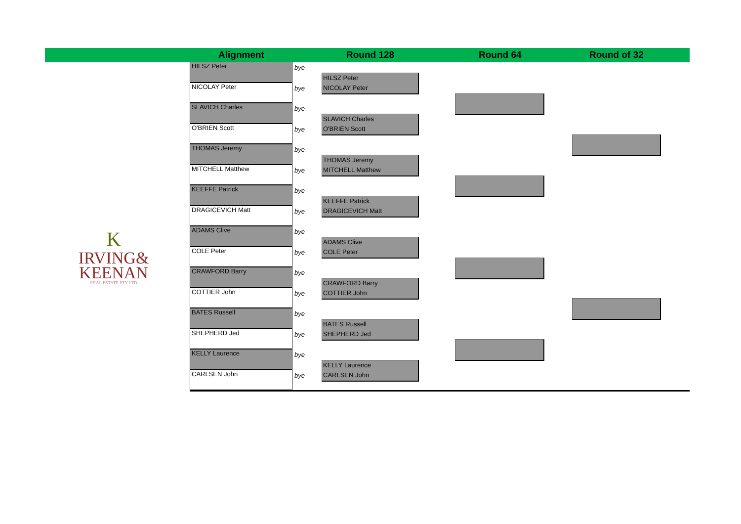Alignment Round 128 Round 64 Round of 32
K
IRVING&
KEENAN
REAL ESTATE PTY LTD
HILSZ Peter
NICOLAY Peter
SLAVICH Charles
O'BRIEN Scott
THOMAS Jeremy
MITCHELL Matthew
KEEFFE Patrick
DRAGICEVICH Matt
ADAMS Clive
COLE Peter
CRAWFORD Barry
COTTIER John
BATES Russell
SHEPHERD Jed
KELLY Laurence
CARLSEN John
bye
bye
bye
bye
bye
bye
bye
bye
bye
bye
bye
bye
bye
bye
bye
bye
HILSZ Peter
NICOLAY Peter
SLAVICH Charles
O'BRIEN Scott
THOMAS Jeremy
MITCHELL Matthew
KEEFFE Patrick
DRAGICEVICH Matt
ADAMS Clive
COLE Peter
CRAWFORD Barry
COTTIER John
BATES Russell
SHEPHERD Jed
KELLY Laurence
CARLSEN John